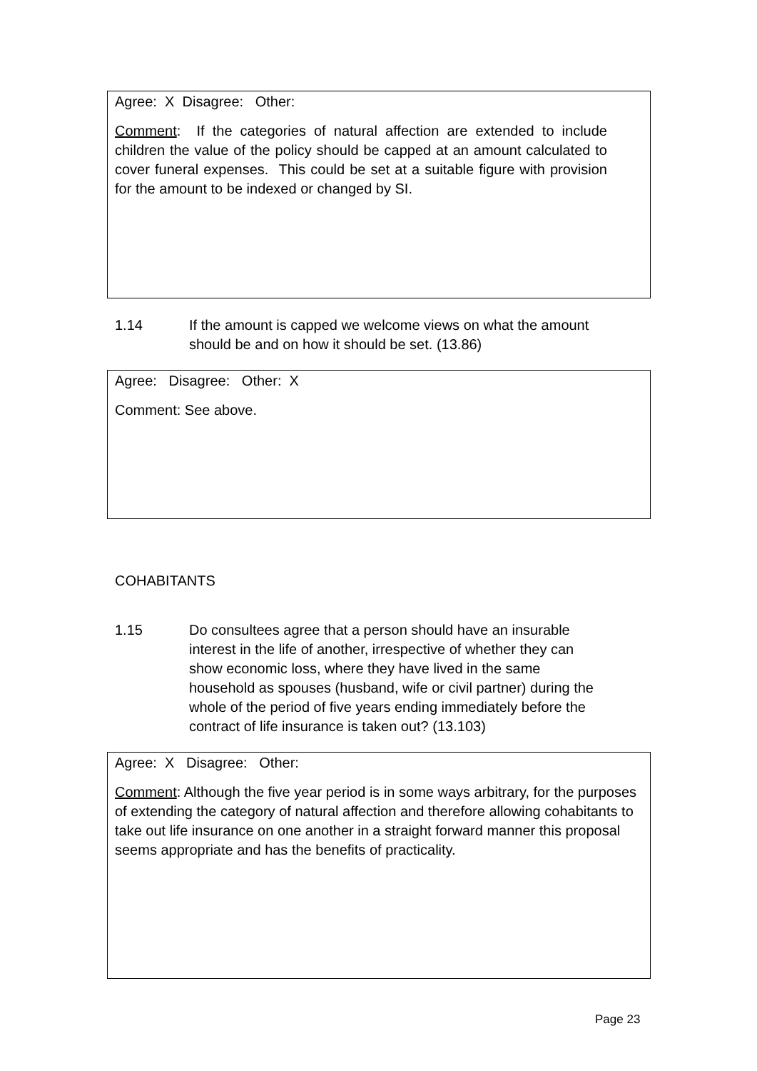Agree: X Disagree: Other:
Comment: If the categories of natural affection are extended to include children the value of the policy should be capped at an amount calculated to cover funeral expenses. This could be set at a suitable figure with provision for the amount to be indexed or changed by SI.
1.14 If the amount is capped we welcome views on what the amount should be and on how it should be set. (13.86)
Agree: Disagree: Other: X
Comment: See above.
COHABITANTS
1.15 Do consultees agree that a person should have an insurable interest in the life of another, irrespective of whether they can show economic loss, where they have lived in the same household as spouses (husband, wife or civil partner) during the whole of the period of five years ending immediately before the contract of life insurance is taken out? (13.103)
Agree: X Disagree: Other:
Comment: Although the five year period is in some ways arbitrary, for the purposes of extending the category of natural affection and therefore allowing cohabitants to take out life insurance on one another in a straight forward manner this proposal seems appropriate and has the benefits of practicality.
Page 23